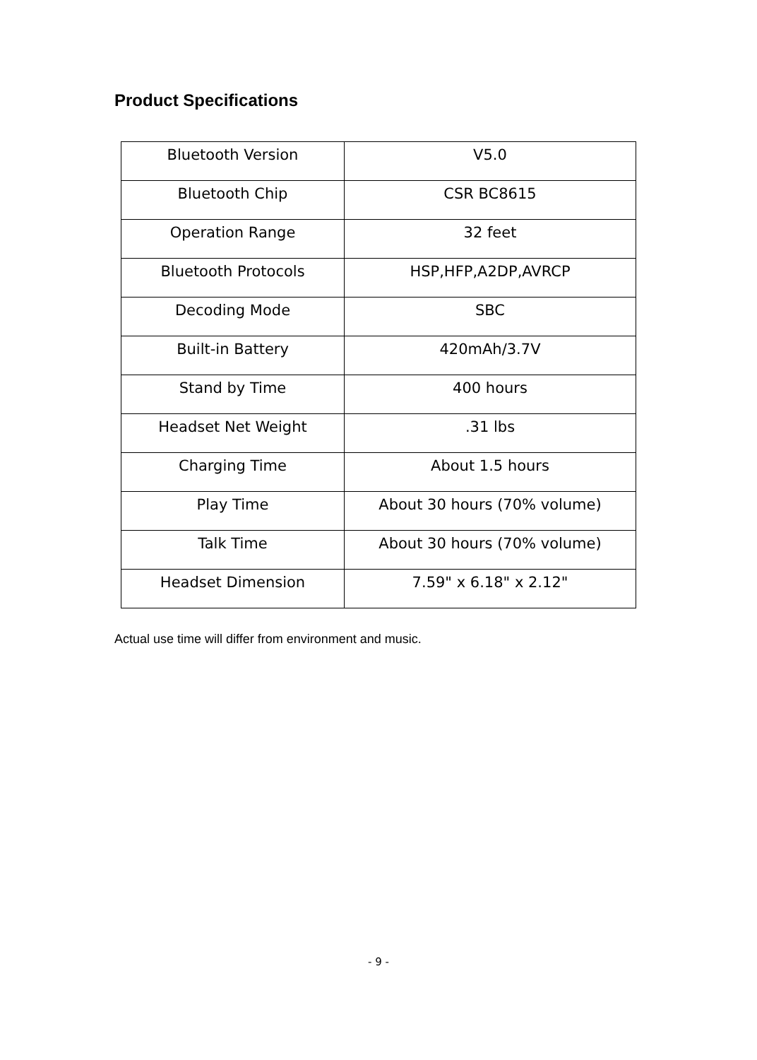Product Specifications
| Bluetooth Version | V5.0 |
| Bluetooth Chip | CSR BC8615 |
| Operation Range | 32 feet |
| Bluetooth Protocols | HSP,HFP,A2DP,AVRCP |
| Decoding Mode | SBC |
| Built-in Battery | 420mAh/3.7V |
| Stand by Time | 400 hours |
| Headset Net Weight | .31 lbs |
| Charging Time | About 1.5 hours |
| Play Time | About 30 hours (70% volume) |
| Talk Time | About 30 hours (70% volume) |
| Headset Dimension | 7.59" x 6.18" x 2.12" |
Actual use time will differ from environment and music.
- 9 -